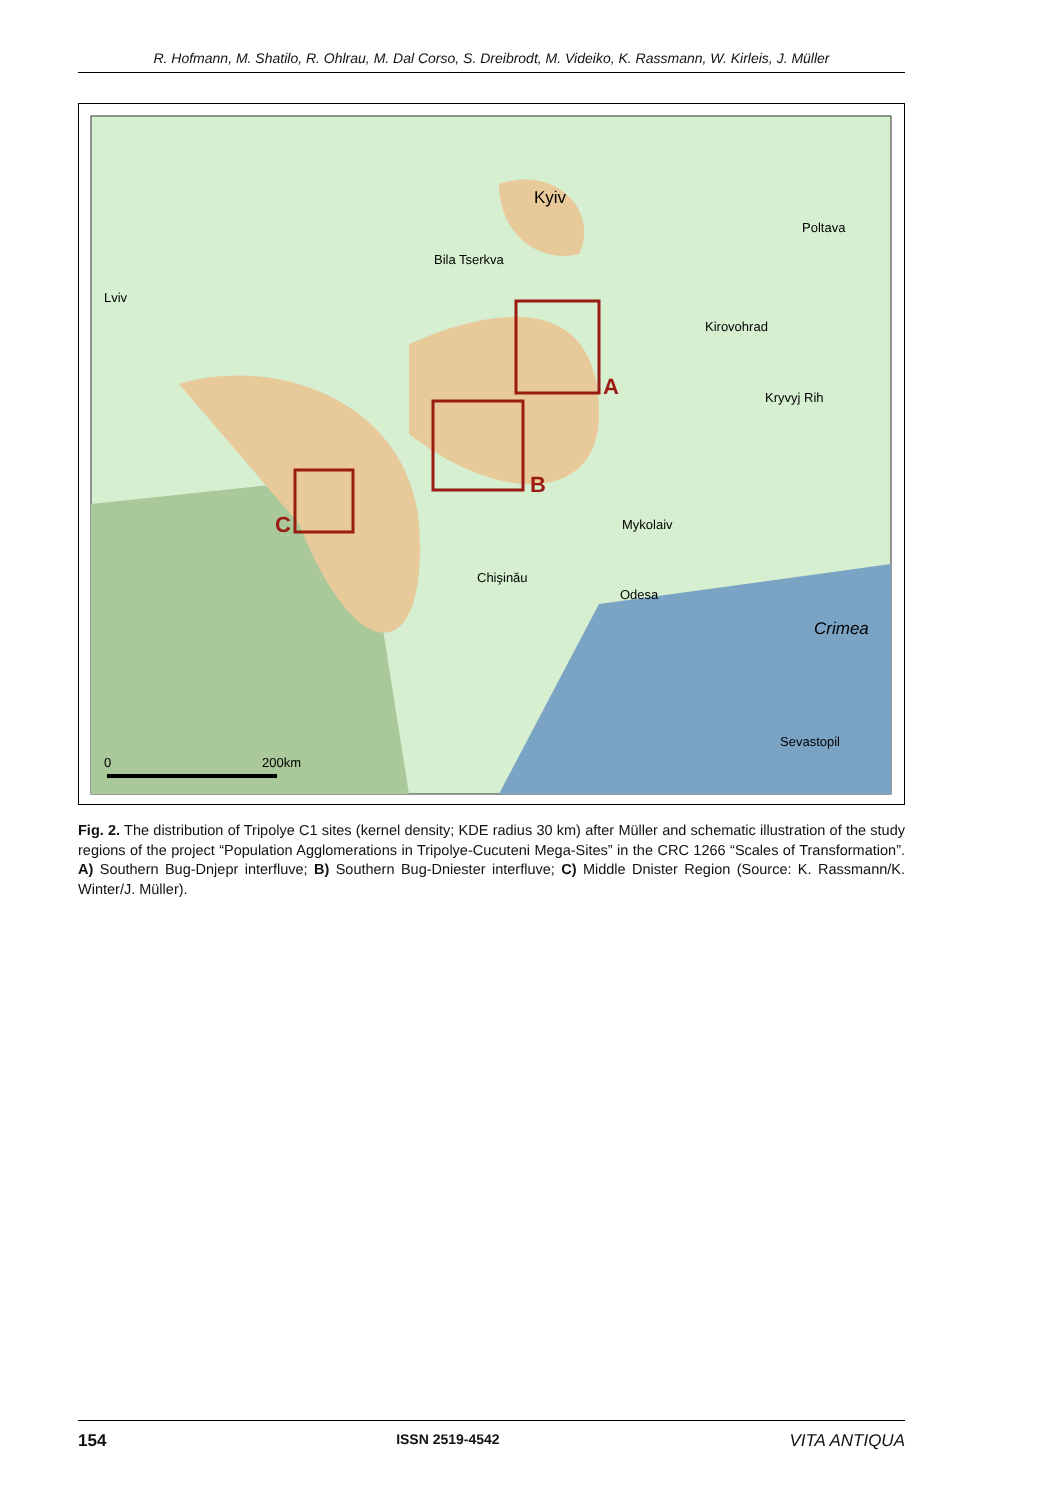R. Hofmann, M. Shatilo, R. Ohlrau, M. Dal Corso, S. Dreibrodt, M. Videiko, K. Rassmann, W. Kirleis, J. Müller
A
B
C
Kyiv
Poltava
Bila Tserkva
Lviv
Kirovohrad
Kryvyj Rih
Mykolaiv
Chişinău
Odesa
Crimea
Sevastopil
0
200km
Fig. 2. The distribution of Tripolye C1 sites (kernel density; KDE radius 30 km) after Müller and schematic illustration of the study regions of the project “Population Agglomerations in Tripolye-Cucuteni Mega-Sites” in the CRC 1266 “Scales of Transformation”. A) Southern Bug-Dnjepr interfluve; B) Southern Bug-Dniester interfluve; C) Middle Dnister Region (Source: K. Rassmann/K. Winter/J. Müller).
154 ISSN 2519-4542 VITA ANTIQUA